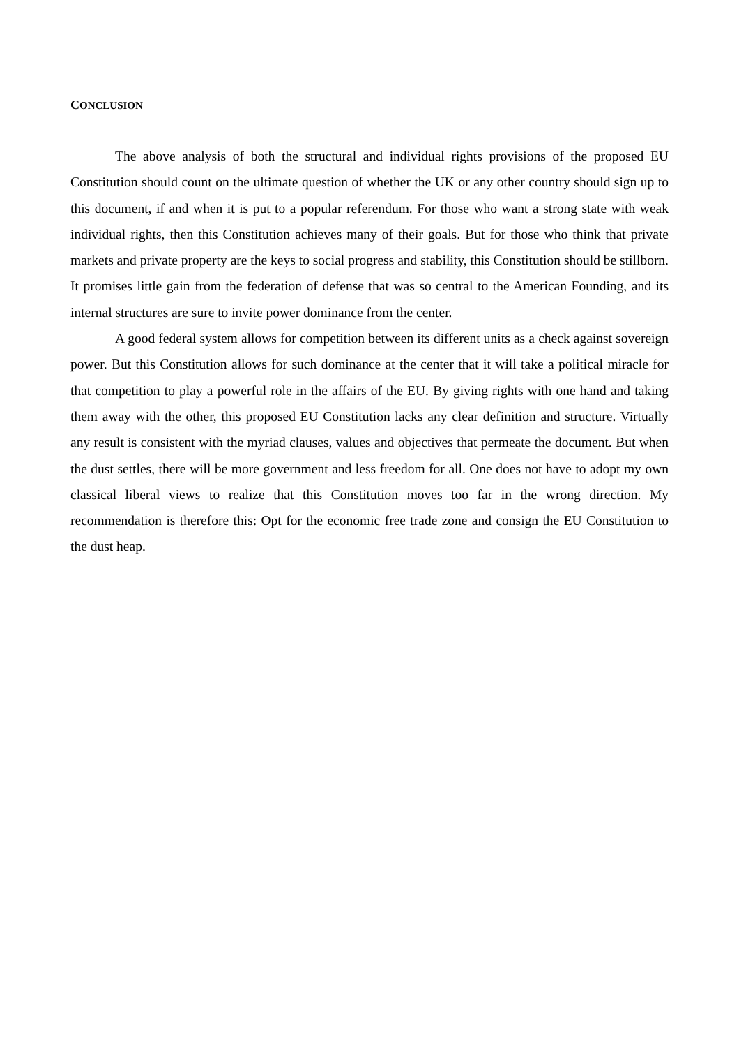CONCLUSION
The above analysis of both the structural and individual rights provisions of the proposed EU Constitution should count on the ultimate question of whether the UK or any other country should sign up to this document, if and when it is put to a popular referendum. For those who want a strong state with weak individual rights, then this Constitution achieves many of their goals. But for those who think that private markets and private property are the keys to social progress and stability, this Constitution should be stillborn. It promises little gain from the federation of defense that was so central to the American Founding, and its internal structures are sure to invite power dominance from the center.
A good federal system allows for competition between its different units as a check against sovereign power. But this Constitution allows for such dominance at the center that it will take a political miracle for that competition to play a powerful role in the affairs of the EU. By giving rights with one hand and taking them away with the other, this proposed EU Constitution lacks any clear definition and structure. Virtually any result is consistent with the myriad clauses, values and objectives that permeate the document. But when the dust settles, there will be more government and less freedom for all. One does not have to adopt my own classical liberal views to realize that this Constitution moves too far in the wrong direction. My recommendation is therefore this: Opt for the economic free trade zone and consign the EU Constitution to the dust heap.